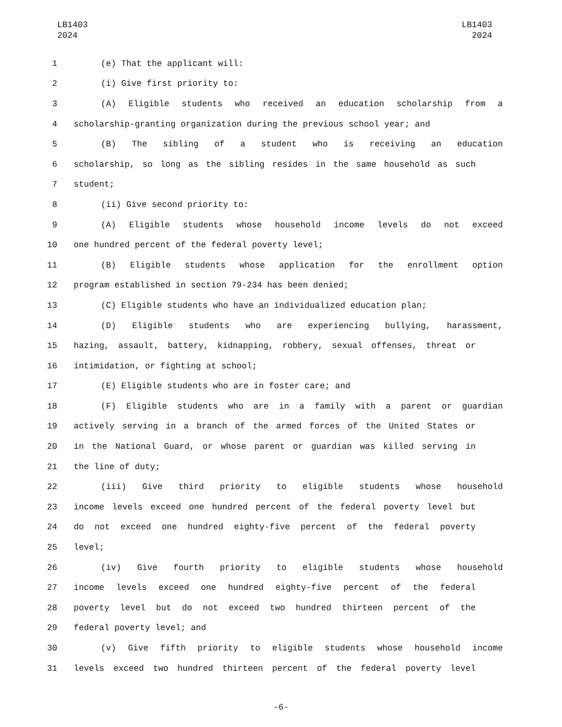LB1403
2024
LB1403
2024
1 (e) That the applicant will:
2 (i) Give first priority to:
3 (A) Eligible students who received an education scholarship from a
4 scholarship-granting organization during the previous school year; and
5 (B) The sibling of a student who is receiving an education
6 scholarship, so long as the sibling resides in the same household as such
7 student;
8 (ii) Give second priority to:
9 (A) Eligible students whose household income levels do not exceed
10 one hundred percent of the federal poverty level;
11 (B) Eligible students whose application for the enrollment option
12 program established in section 79-234 has been denied;
13 (C) Eligible students who have an individualized education plan;
14 (D) Eligible students who are experiencing bullying, harassment,
15 hazing, assault, battery, kidnapping, robbery, sexual offenses, threat or
16 intimidation, or fighting at school;
17 (E) Eligible students who are in foster care; and
18 (F) Eligible students who are in a family with a parent or guardian
19 actively serving in a branch of the armed forces of the United States or
20 in the National Guard, or whose parent or guardian was killed serving in
21 the line of duty;
22 (iii) Give third priority to eligible students whose household
23 income levels exceed one hundred percent of the federal poverty level but
24 do not exceed one hundred eighty-five percent of the federal poverty
25 level;
26 (iv) Give fourth priority to eligible students whose household
27 income levels exceed one hundred eighty-five percent of the federal
28 poverty level but do not exceed two hundred thirteen percent of the
29 federal poverty level; and
30 (v) Give fifth priority to eligible students whose household income
31 levels exceed two hundred thirteen percent of the federal poverty level
-6-